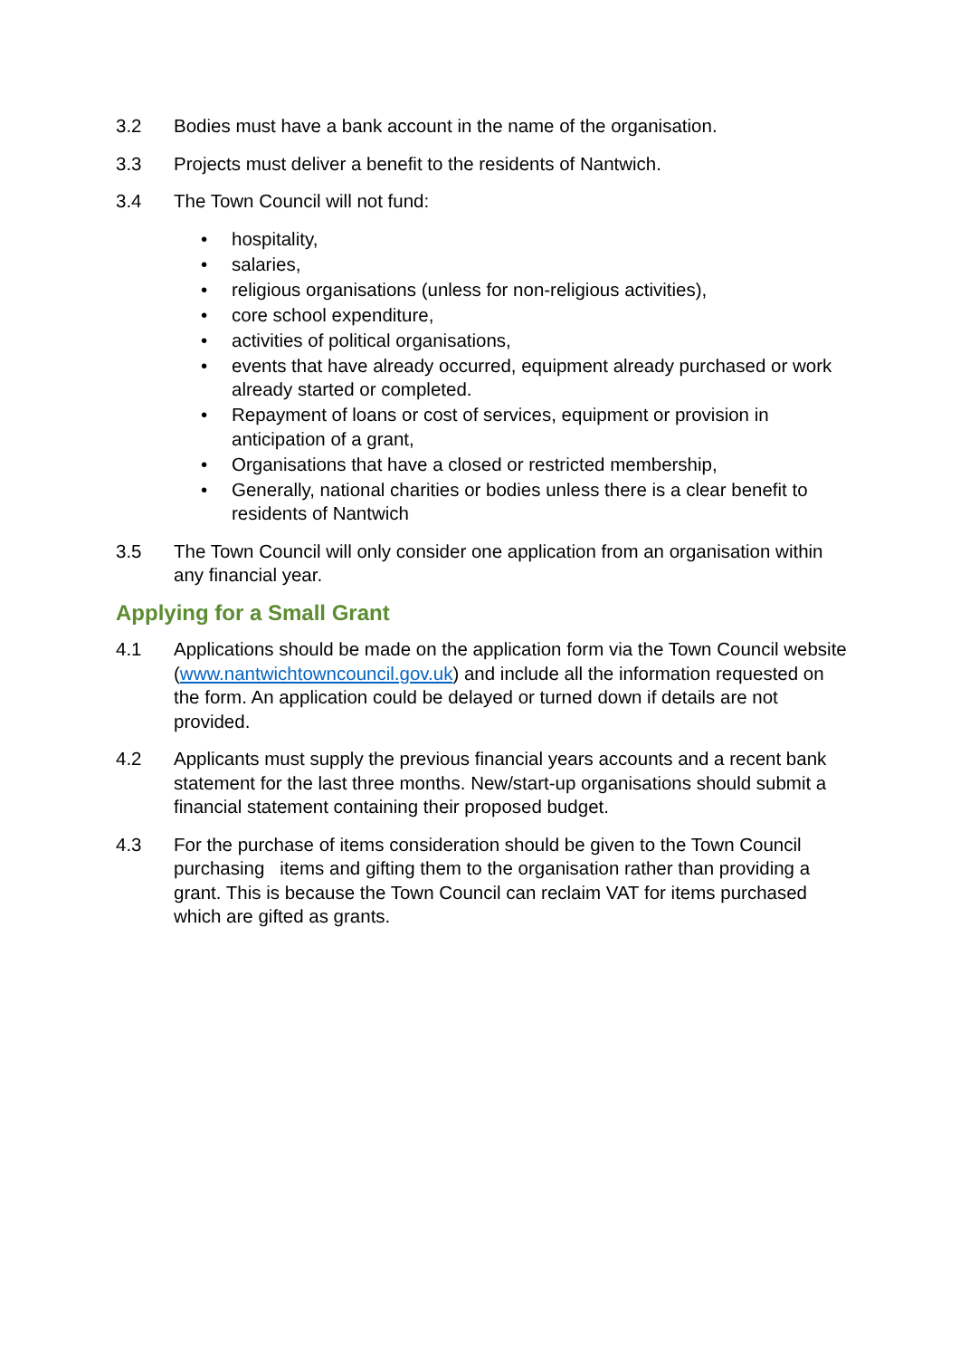3.2 Bodies must have a bank account in the name of the organisation.
3.3 Projects must deliver a benefit to the residents of Nantwich.
3.4 The Town Council will not fund:
• hospitality,
• salaries,
• religious organisations (unless for non-religious activities),
• core school expenditure,
• activities of political organisations,
• events that have already occurred, equipment already purchased or work already started or completed.
• Repayment of loans or cost of services, equipment or provision in anticipation of a grant,
• Organisations that have a closed or restricted membership,
• Generally, national charities or bodies unless there is a clear benefit to residents of Nantwich
3.5 The Town Council will only consider one application from an organisation within any financial year.
Applying for a Small Grant
4.1 Applications should be made on the application form via the Town Council website (www.nantwichtowncouncil.gov.uk) and include all the information requested on the form. An application could be delayed or turned down if details are not provided.
4.2 Applicants must supply the previous financial years accounts and a recent bank statement for the last three months. New/start-up organisations should submit a financial statement containing their proposed budget.
4.3 For the purchase of items consideration should be given to the Town Council purchasing items and gifting them to the organisation rather than providing a grant. This is because the Town Council can reclaim VAT for items purchased which are gifted as grants.